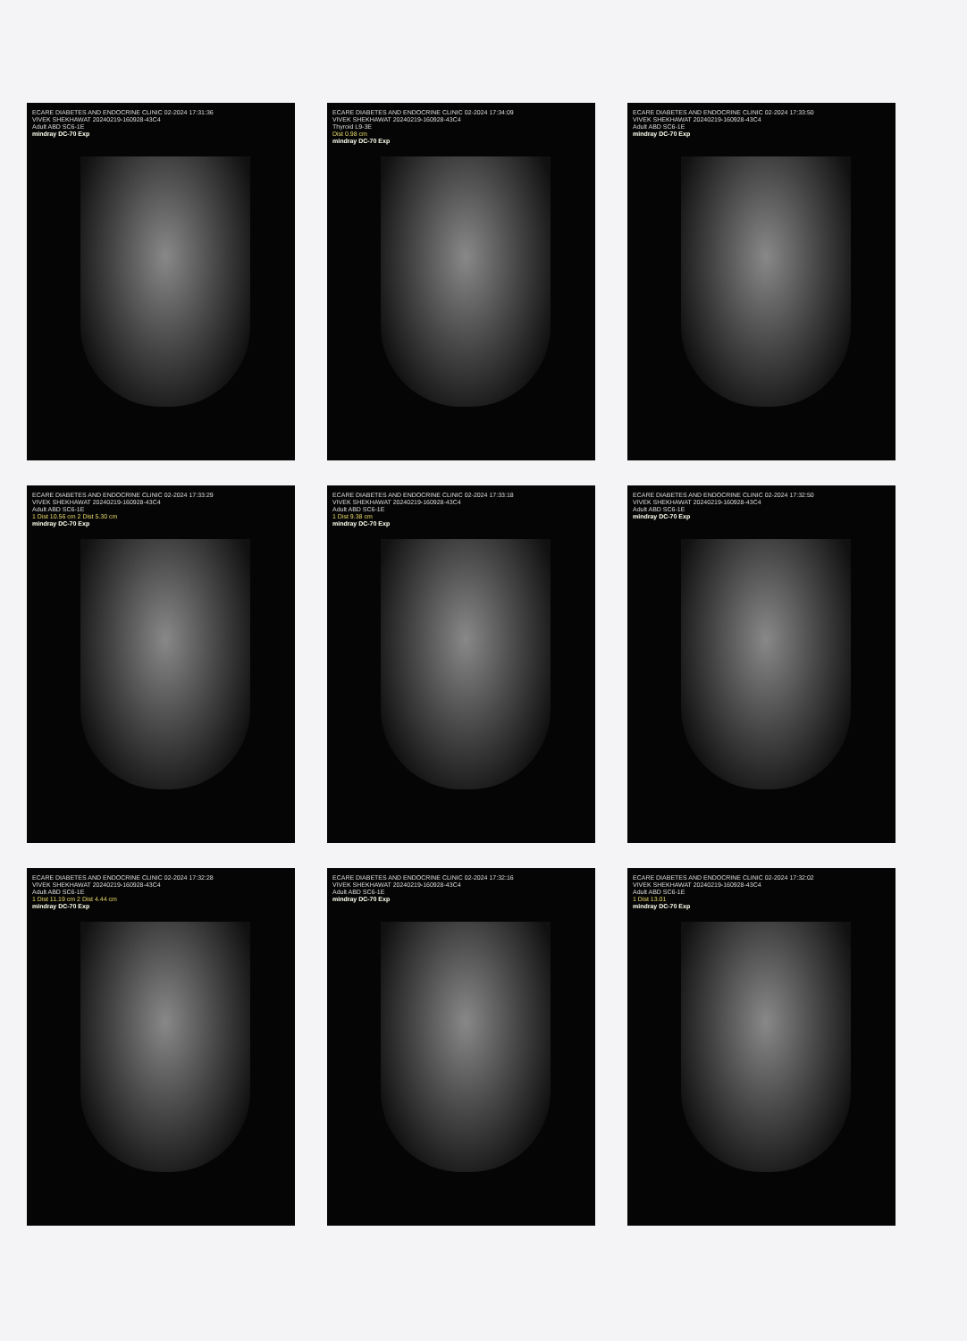ECARE DIABETES AND ENDOCRINE CLINIC 02-2024 17:31:36
VIVEK SHEKHAWAT 20240219-160928-43C4
Adult ABD SC6-1E
mindray DC-70 Exp
ECARE DIABETES AND ENDOCRINE CLINIC 02-2024 17:34:09
VIVEK SHEKHAWAT 20240219-160928-43C4
Thyroid L9-3E
Dist 0.98 cm
mindray DC-70 Exp
ECARE DIABETES AND ENDOCRINE CLINIC 02-2024 17:33:50
VIVEK SHEKHAWAT 20240219-160928-43C4
Adult ABD SC6-1E
mindray DC-70 Exp
ECARE DIABETES AND ENDOCRINE CLINIC 02-2024 17:33:29
VIVEK SHEKHAWAT 20240219-160928-43C4
Adult ABD SC6-1E
1 Dist 10.56 cm 2 Dist 5.30 cm
mindray DC-70 Exp
ECARE DIABETES AND ENDOCRINE CLINIC 02-2024 17:33:18
VIVEK SHEKHAWAT 20240219-160928-43C4
Adult ABD SC6-1E
1 Dist 9.38 cm
mindray DC-70 Exp
ECARE DIABETES AND ENDOCRINE CLINIC 02-2024 17:32:50
VIVEK SHEKHAWAT 20240219-160928-43C4
Adult ABD SC6-1E
mindray DC-70 Exp
ECARE DIABETES AND ENDOCRINE CLINIC 02-2024 17:32:28
VIVEK SHEKHAWAT 20240219-160928-43C4
Adult ABD SC6-1E
1 Dist 11.19 cm 2 Dist 4.44 cm
mindray DC-70 Exp
ECARE DIABETES AND ENDOCRINE CLINIC 02-2024 17:32:16
VIVEK SHEKHAWAT 20240219-160928-43C4
Adult ABD SC6-1E
mindray DC-70 Exp
ECARE DIABETES AND ENDOCRINE CLINIC 02-2024 17:32:02
VIVEK SHEKHAWAT 20240219-160928-43C4
Adult ABD SC6-1E
1 Dist 13.01
mindray DC-70 Exp